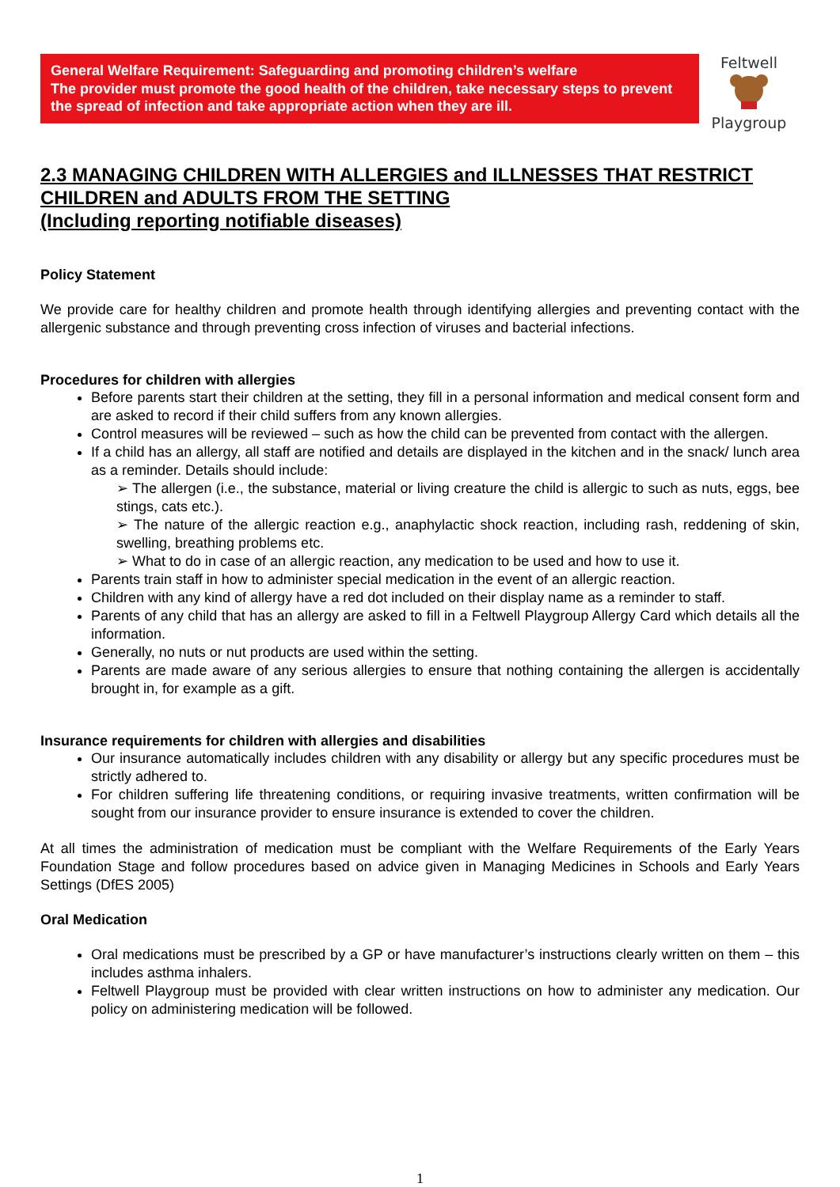General Welfare Requirement: Safeguarding and promoting children’s welfare
The provider must promote the good health of the children, take necessary steps to prevent the spread of infection and take appropriate action when they are ill.
Feltwell
Playgroup
2.3 MANAGING CHILDREN WITH ALLERGIES and ILLNESSES THAT RESTRICT CHILDREN and ADULTS FROM THE SETTING
(Including reporting notifiable diseases)
Policy Statement
We provide care for healthy children and promote health through identifying allergies and preventing contact with the allergenic substance and through preventing cross infection of viruses and bacterial infections.
Procedures for children with allergies
Before parents start their children at the setting, they fill in a personal information and medical consent form and are asked to record if their child suffers from any known allergies.
Control measures will be reviewed – such as how the child can be prevented from contact with the allergen.
If a child has an allergy, all staff are notified and details are displayed in the kitchen and in the snack/ lunch area as a reminder. Details should include:
➢ The allergen (i.e., the substance, material or living creature the child is allergic to such as nuts, eggs, bee stings, cats etc.).
➢ The nature of the allergic reaction e.g., anaphylactic shock reaction, including rash, reddening of skin, swelling, breathing problems etc.
➢ What to do in case of an allergic reaction, any medication to be used and how to use it.
Parents train staff in how to administer special medication in the event of an allergic reaction.
Children with any kind of allergy have a red dot included on their display name as a reminder to staff.
Parents of any child that has an allergy are asked to fill in a Feltwell Playgroup Allergy Card which details all the information.
Generally, no nuts or nut products are used within the setting.
Parents are made aware of any serious allergies to ensure that nothing containing the allergen is accidentally brought in, for example as a gift.
Insurance requirements for children with allergies and disabilities
Our insurance automatically includes children with any disability or allergy but any specific procedures must be strictly adhered to.
For children suffering life threatening conditions, or requiring invasive treatments, written confirmation will be sought from our insurance provider to ensure insurance is extended to cover the children.
At all times the administration of medication must be compliant with the Welfare Requirements of the Early Years Foundation Stage and follow procedures based on advice given in Managing Medicines in Schools and Early Years Settings (DfES 2005)
Oral Medication
Oral medications must be prescribed by a GP or have manufacturer’s instructions clearly written on them – this includes asthma inhalers.
Feltwell Playgroup must be provided with clear written instructions on how to administer any medication. Our policy on administering medication will be followed.
1